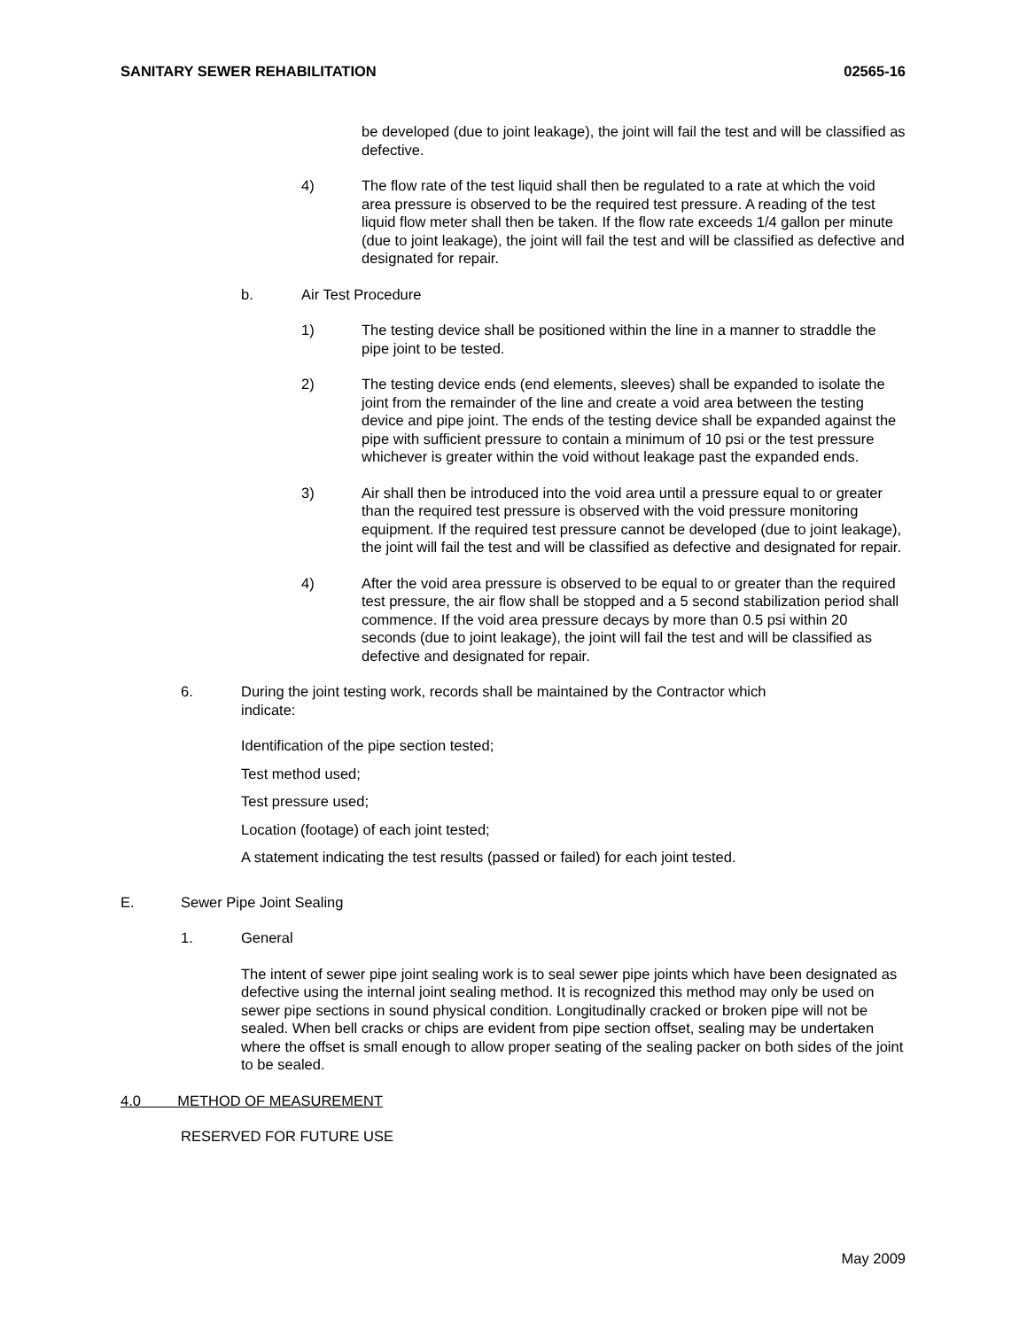SANITARY SEWER REHABILITATION 02565-16
be developed (due to joint leakage), the joint will fail the test and will be classified as defective.
4) The flow rate of the test liquid shall then be regulated to a rate at which the void area pressure is observed to be the required test pressure. A reading of the test liquid flow meter shall then be taken. If the flow rate exceeds 1/4 gallon per minute (due to joint leakage), the joint will fail the test and will be classified as defective and designated for repair.
b. Air Test Procedure
1) The testing device shall be positioned within the line in a manner to straddle the pipe joint to be tested.
2) The testing device ends (end elements, sleeves) shall be expanded to isolate the joint from the remainder of the line and create a void area between the testing device and pipe joint. The ends of the testing device shall be expanded against the pipe with sufficient pressure to contain a minimum of 10 psi or the test pressure whichever is greater within the void without leakage past the expanded ends.
3) Air shall then be introduced into the void area until a pressure equal to or greater than the required test pressure is observed with the void pressure monitoring equipment. If the required test pressure cannot be developed (due to joint leakage), the joint will fail the test and will be classified as defective and designated for repair.
4) After the void area pressure is observed to be equal to or greater than the required test pressure, the air flow shall be stopped and a 5 second stabilization period shall commence. If the void area pressure decays by more than 0.5 psi within 20 seconds (due to joint leakage), the joint will fail the test and will be classified as defective and designated for repair.
6. During the joint testing work, records shall be maintained by the Contractor which
indicate:
Identification of the pipe section tested;
Test method used;
Test pressure used;
Location (footage) of each joint tested;
A statement indicating the test results (passed or failed) for each joint tested.
E. Sewer Pipe Joint Sealing
1. General
The intent of sewer pipe joint sealing work is to seal sewer pipe joints which have been designated as defective using the internal joint sealing method. It is recognized this method may only be used on sewer pipe sections in sound physical condition. Longitudinally cracked or broken pipe will not be sealed. When bell cracks or chips are evident from pipe section offset, sealing may be undertaken where the offset is small enough to allow proper seating of the sealing packer on both sides of the joint to be sealed.
4.0 METHOD OF MEASUREMENT
RESERVED FOR FUTURE USE
May 2009